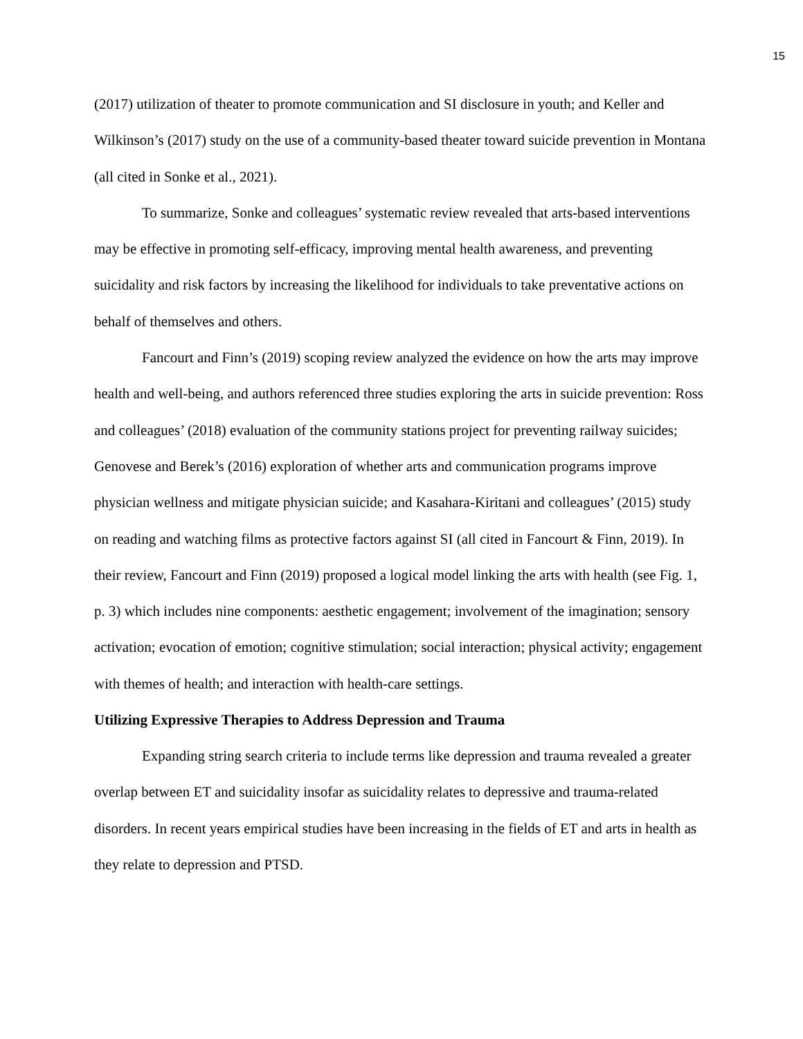15
(2017) utilization of theater to promote communication and SI disclosure in youth; and Keller and Wilkinson’s (2017) study on the use of a community-based theater toward suicide prevention in Montana (all cited in Sonke et al., 2021).
To summarize, Sonke and colleagues’ systematic review revealed that arts-based interventions may be effective in promoting self-efficacy, improving mental health awareness, and preventing suicidality and risk factors by increasing the likelihood for individuals to take preventative actions on behalf of themselves and others.
Fancourt and Finn’s (2019) scoping review analyzed the evidence on how the arts may improve health and well-being, and authors referenced three studies exploring the arts in suicide prevention: Ross and colleagues’ (2018) evaluation of the community stations project for preventing railway suicides; Genovese and Berek’s (2016) exploration of whether arts and communication programs improve physician wellness and mitigate physician suicide; and Kasahara-Kiritani and colleagues’ (2015) study on reading and watching films as protective factors against SI (all cited in Fancourt & Finn, 2019). In their review, Fancourt and Finn (2019) proposed a logical model linking the arts with health (see Fig. 1, p. 3) which includes nine components: aesthetic engagement; involvement of the imagination; sensory activation; evocation of emotion; cognitive stimulation; social interaction; physical activity; engagement with themes of health; and interaction with health-care settings.
Utilizing Expressive Therapies to Address Depression and Trauma
Expanding string search criteria to include terms like depression and trauma revealed a greater overlap between ET and suicidality insofar as suicidality relates to depressive and trauma-related disorders. In recent years empirical studies have been increasing in the fields of ET and arts in health as they relate to depression and PTSD.